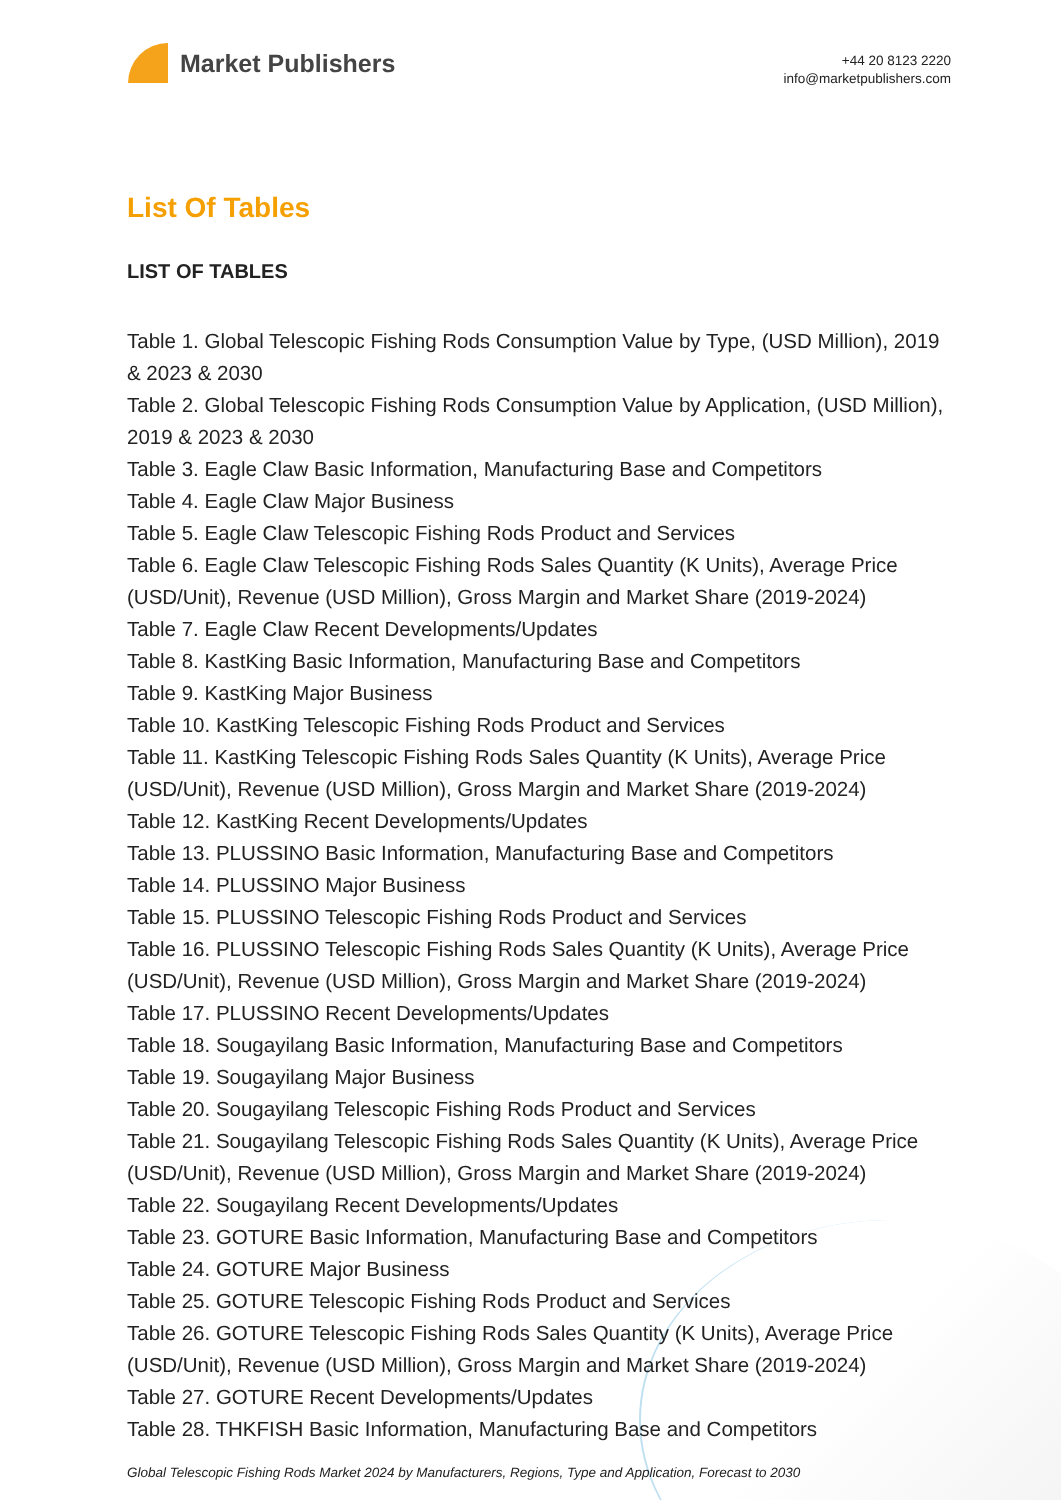Market Publishers
+44 20 8123 2220
info@marketpublishers.com
List Of Tables
LIST OF TABLES
Table 1. Global Telescopic Fishing Rods Consumption Value by Type, (USD Million), 2019 & 2023 & 2030
Table 2. Global Telescopic Fishing Rods Consumption Value by Application, (USD Million), 2019 & 2023 & 2030
Table 3. Eagle Claw Basic Information, Manufacturing Base and Competitors
Table 4. Eagle Claw Major Business
Table 5. Eagle Claw Telescopic Fishing Rods Product and Services
Table 6. Eagle Claw Telescopic Fishing Rods Sales Quantity (K Units), Average Price (USD/Unit), Revenue (USD Million), Gross Margin and Market Share (2019-2024)
Table 7. Eagle Claw Recent Developments/Updates
Table 8. KastKing Basic Information, Manufacturing Base and Competitors
Table 9. KastKing Major Business
Table 10. KastKing Telescopic Fishing Rods Product and Services
Table 11. KastKing Telescopic Fishing Rods Sales Quantity (K Units), Average Price (USD/Unit), Revenue (USD Million), Gross Margin and Market Share (2019-2024)
Table 12. KastKing Recent Developments/Updates
Table 13. PLUSSINO Basic Information, Manufacturing Base and Competitors
Table 14. PLUSSINO Major Business
Table 15. PLUSSINO Telescopic Fishing Rods Product and Services
Table 16. PLUSSINO Telescopic Fishing Rods Sales Quantity (K Units), Average Price (USD/Unit), Revenue (USD Million), Gross Margin and Market Share (2019-2024)
Table 17. PLUSSINO Recent Developments/Updates
Table 18. Sougayilang Basic Information, Manufacturing Base and Competitors
Table 19. Sougayilang Major Business
Table 20. Sougayilang Telescopic Fishing Rods Product and Services
Table 21. Sougayilang Telescopic Fishing Rods Sales Quantity (K Units), Average Price (USD/Unit), Revenue (USD Million), Gross Margin and Market Share (2019-2024)
Table 22. Sougayilang Recent Developments/Updates
Table 23. GOTURE Basic Information, Manufacturing Base and Competitors
Table 24. GOTURE Major Business
Table 25. GOTURE Telescopic Fishing Rods Product and Services
Table 26. GOTURE Telescopic Fishing Rods Sales Quantity (K Units), Average Price (USD/Unit), Revenue (USD Million), Gross Margin and Market Share (2019-2024)
Table 27. GOTURE Recent Developments/Updates
Table 28. THKFISH Basic Information, Manufacturing Base and Competitors
Global Telescopic Fishing Rods Market 2024 by Manufacturers, Regions, Type and Application, Forecast to 2030